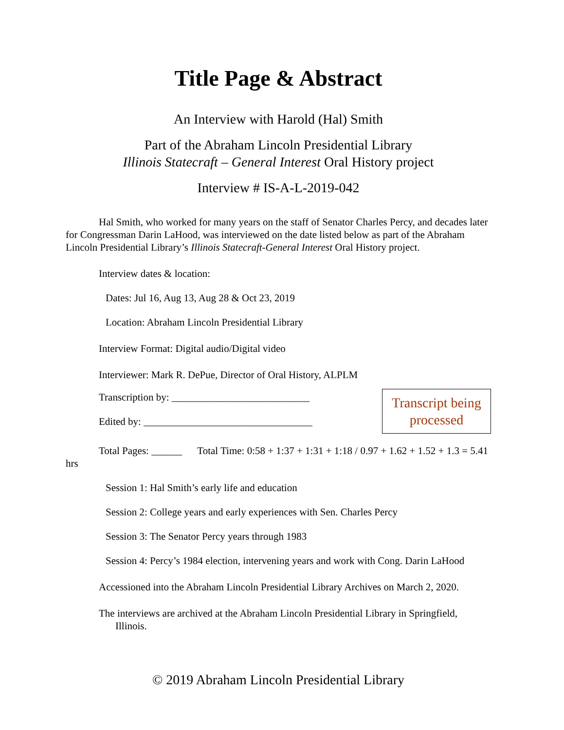Title Page & Abstract
An Interview with Harold (Hal) Smith
Part of the Abraham Lincoln Presidential Library
Illinois Statecraft – General Interest Oral History project
Interview # IS-A-L-2019-042
Hal Smith, who worked for many years on the staff of Senator Charles Percy, and decades later for Congressman Darin LaHood, was interviewed on the date listed below as part of the Abraham Lincoln Presidential Library’s Illinois Statecraft-General Interest Oral History project.
Interview dates & location:
Dates: Jul 16, Aug 13, Aug 28 & Oct 23, 2019
Location: Abraham Lincoln Presidential Library
Interview Format: Digital audio/Digital video
Interviewer: Mark R. DePue, Director of Oral History, ALPLM
Transcription by: ___________________________
Edited by: _________________________________
Transcript being processed
Total Pages: ______ Total Time: 0:58 + 1:37 + 1:31 + 1:18 / 0.97 + 1.62 + 1.52 + 1.3 = 5.41 hrs
Session 1: Hal Smith’s early life and education
Session 2: College years and early experiences with Sen. Charles Percy
Session 3: The Senator Percy years through 1983
Session 4: Percy’s 1984 election, intervening years and work with Cong. Darin LaHood
Accessioned into the Abraham Lincoln Presidential Library Archives on March 2, 2020.
The interviews are archived at the Abraham Lincoln Presidential Library in Springfield, Illinois.
© 2019 Abraham Lincoln Presidential Library